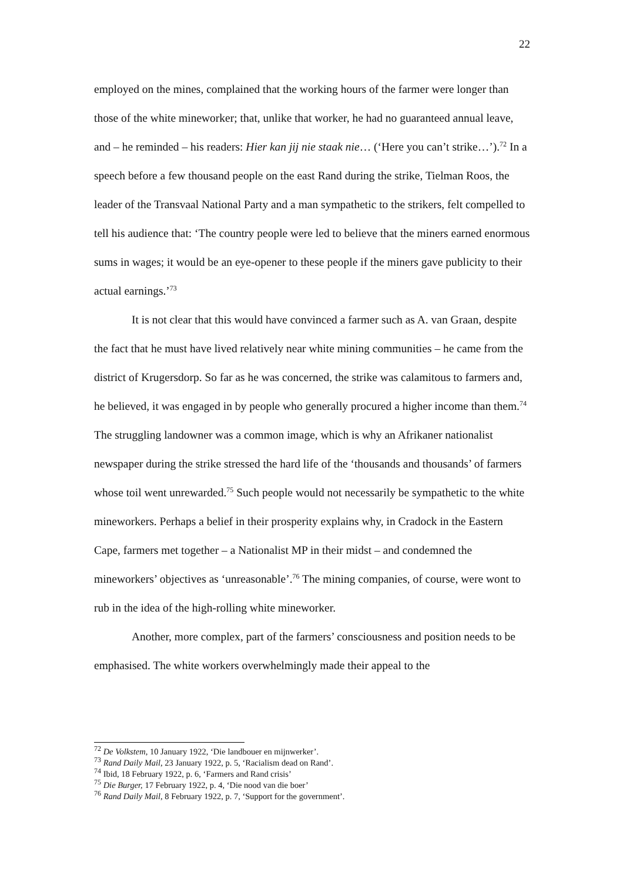22
employed on the mines, complained that the working hours of the farmer were longer than those of the white mineworker; that, unlike that worker, he had no guaranteed annual leave, and – he reminded – his readers: Hier kan jij nie staak nie… (‘Here you can’t strike…’).<sup>72</sup> In a speech before a few thousand people on the east Rand during the strike, Tielman Roos, the leader of the Transvaal National Party and a man sympathetic to the strikers, felt compelled to tell his audience that: ‘The country people were led to believe that the miners earned enormous sums in wages; it would be an eye-opener to these people if the miners gave publicity to their actual earnings.’<sup>73</sup>
It is not clear that this would have convinced a farmer such as A. van Graan, despite the fact that he must have lived relatively near white mining communities – he came from the district of Krugersdorp. So far as he was concerned, the strike was calamitous to farmers and, he believed, it was engaged in by people who generally procured a higher income than them.<sup>74</sup> The struggling landowner was a common image, which is why an Afrikaner nationalist newspaper during the strike stressed the hard life of the ‘thousands and thousands’ of farmers whose toil went unrewarded.<sup>75</sup> Such people would not necessarily be sympathetic to the white mineworkers. Perhaps a belief in their prosperity explains why, in Cradock in the Eastern Cape, farmers met together – a Nationalist MP in their midst – and condemned the mineworkers’ objectives as ‘unreasonable’.<sup>76</sup> The mining companies, of course, were wont to rub in the idea of the high-rolling white mineworker.
Another, more complex, part of the farmers’ consciousness and position needs to be emphasised. The white workers overwhelmingly made their appeal to the
<sup>72</sup> De Volkstem, 10 January 1922, ‘Die landbouer en mijnwerker’.
<sup>73</sup> Rand Daily Mail, 23 January 1922, p. 5, ‘Racialism dead on Rand’.
<sup>74</sup> Ibid, 18 February 1922, p. 6, ‘Farmers and Rand crisis’
<sup>75</sup> Die Burger, 17 February 1922, p. 4, ‘Die nood van die boer’
<sup>76</sup> Rand Daily Mail, 8 February 1922, p. 7, ‘Support for the government’.